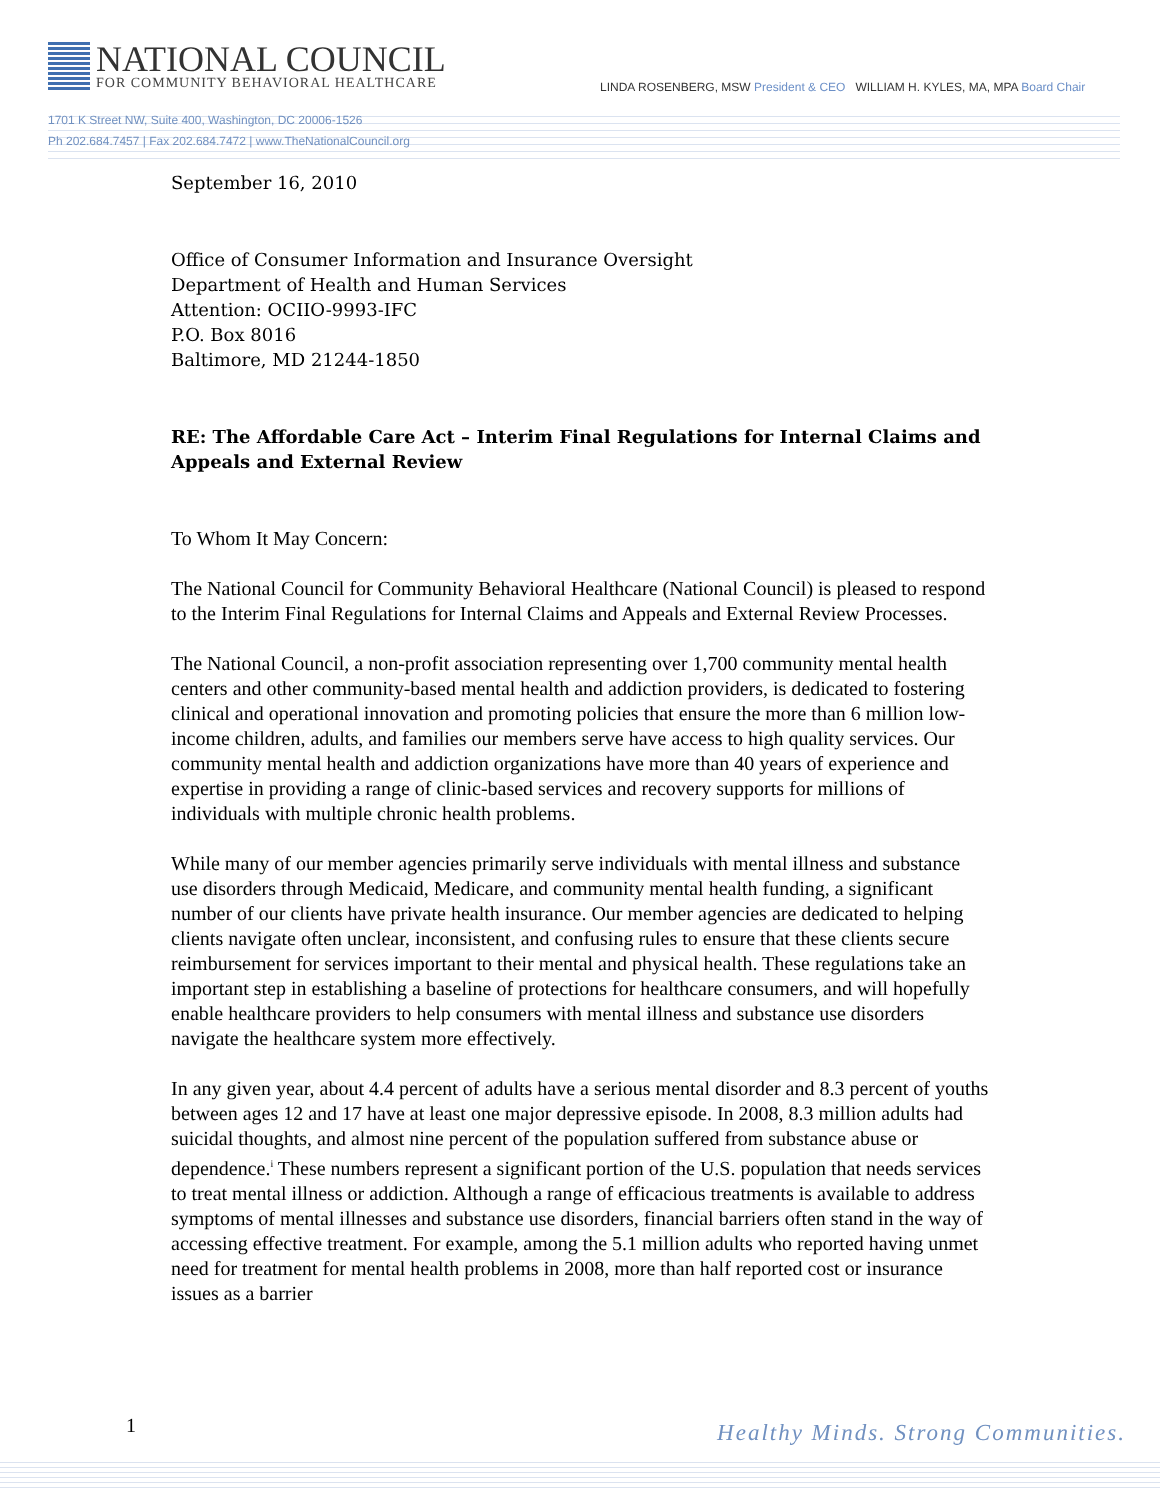NATIONAL COUNCIL
FOR COMMUNITY BEHAVIORAL HEALTHCARE
LINDA ROSENBERG, MSW President & CEO WILLIAM H. KYLES, MA, MPA Board Chair
1701 K Street NW, Suite 400, Washington, DC 20006-1526
Ph 202.684.7457 | Fax 202.684.7472 | www.TheNationalCouncil.org
September 16, 2010
Office of Consumer Information and Insurance Oversight
Department of Health and Human Services
Attention: OCIIO-9993-IFC
P.O. Box 8016
Baltimore, MD 21244-1850
RE: The Affordable Care Act – Interim Final Regulations for Internal Claims and Appeals and External Review
To Whom It May Concern:
The National Council for Community Behavioral Healthcare (National Council) is pleased to respond to the Interim Final Regulations for Internal Claims and Appeals and External Review Processes.
The National Council, a non-profit association representing over 1,700 community mental health centers and other community-based mental health and addiction providers, is dedicated to fostering clinical and operational innovation and promoting policies that ensure the more than 6 million low-income children, adults, and families our members serve have access to high quality services. Our community mental health and addiction organizations have more than 40 years of experience and expertise in providing a range of clinic-based services and recovery supports for millions of individuals with multiple chronic health problems.
While many of our member agencies primarily serve individuals with mental illness and substance use disorders through Medicaid, Medicare, and community mental health funding, a significant number of our clients have private health insurance. Our member agencies are dedicated to helping clients navigate often unclear, inconsistent, and confusing rules to ensure that these clients secure reimbursement for services important to their mental and physical health. These regulations take an important step in establishing a baseline of protections for healthcare consumers, and will hopefully enable healthcare providers to help consumers with mental illness and substance use disorders navigate the healthcare system more effectively.
In any given year, about 4.4 percent of adults have a serious mental disorder and 8.3 percent of youths between ages 12 and 17 have at least one major depressive episode. In 2008, 8.3 million adults had suicidal thoughts, and almost nine percent of the population suffered from substance abuse or dependence.<sup>i</sup> These numbers represent a significant portion of the U.S. population that needs services to treat mental illness or addiction. Although a range of efficacious treatments is available to address symptoms of mental illnesses and substance use disorders, financial barriers often stand in the way of accessing effective treatment. For example, among the 5.1 million adults who reported having unmet need for treatment for mental health problems in 2008, more than half reported cost or insurance issues as a barrier
1 Healthy Minds. Strong Communities.